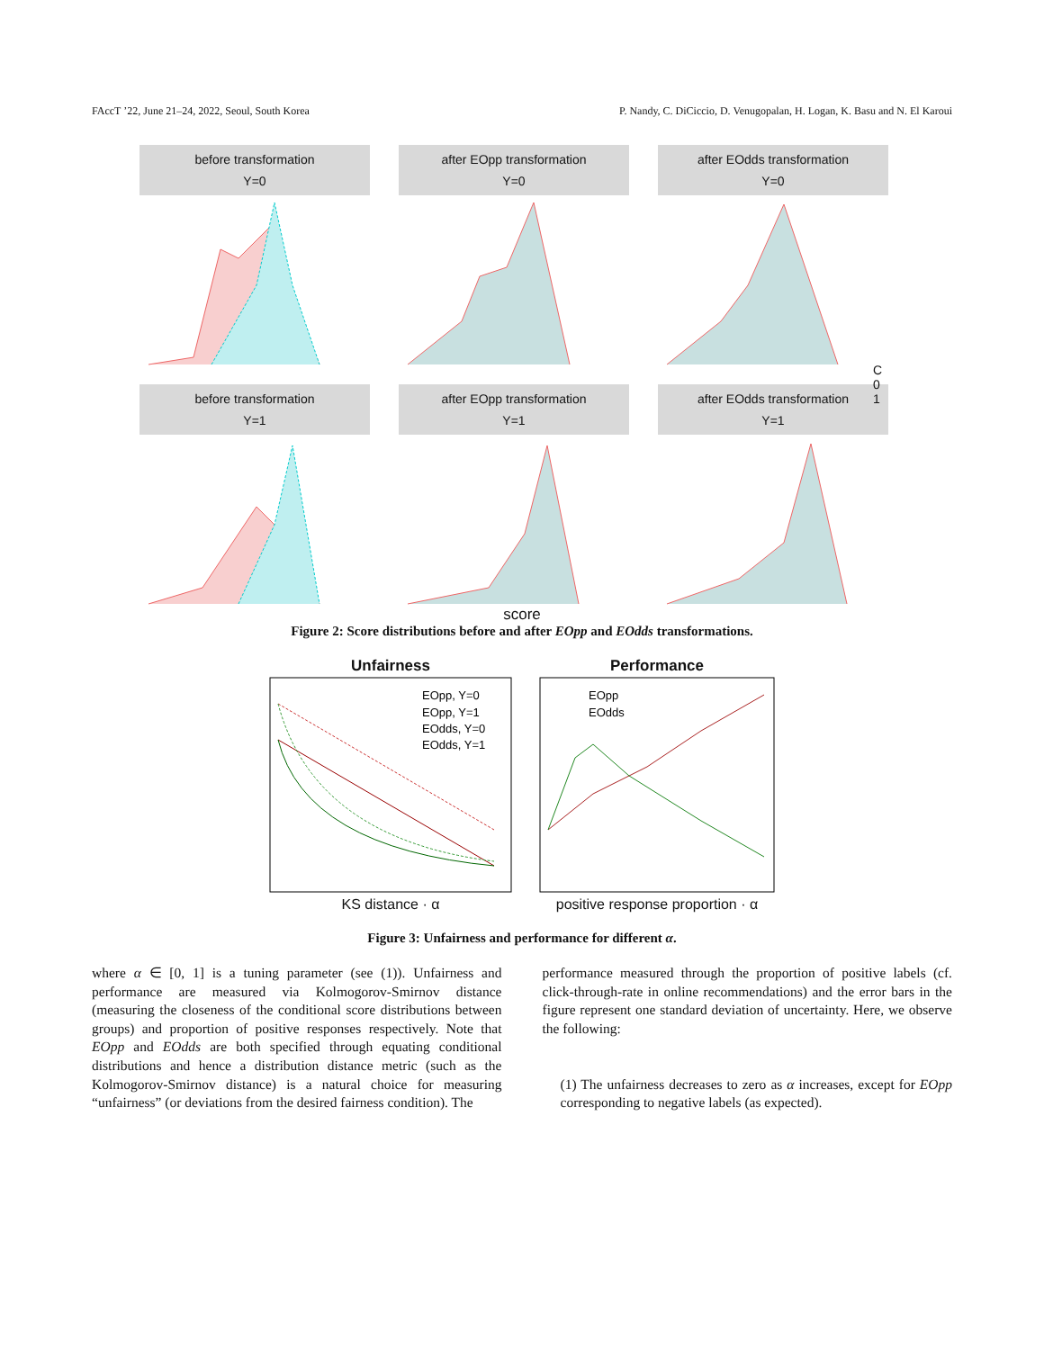FAccT ’22, June 21–24, 2022, Seoul, South Korea P. Nandy, C. DiCiccio, D. Venugopalan, H. Logan, K. Basu and N. El Karoui
before transformation
Y=0
after EOpp transformation
Y=0
after EOdds transformation
Y=0
before transformation
Y=1
after EOpp transformation
Y=1
after EOdds transformation
Y=1
score
C
0
1
Figure 2: Score distributions before and after EOpp and EOdds transformations.
Unfairness
EOpp, Y=0
EOpp, Y=1
EOdds, Y=0
EOdds, Y=1
KS distance · α
Performance
EOpp
EOdds
positive response proportion · α
Figure 3: Unfairness and performance for different α.
where α ∈ [0, 1] is a tuning parameter (see (1)). Unfairness and performance are measured via Kolmogorov-Smirnov distance (measuring the closeness of the conditional score distributions between groups) and proportion of positive responses respectively. Note that EOpp and EOdds are both specified through equating conditional distributions and hence a distribution distance metric (such as the Kolmogorov-Smirnov distance) is a natural choice for measuring “unfairness” (or deviations from the desired fairness condition). The
performance measured through the proportion of positive labels (cf. click-through-rate in online recommendations) and the error bars in the figure represent one standard deviation of uncertainty. Here, we observe the following:
(1) The unfairness decreases to zero as α increases, except for EOpp corresponding to negative labels (as expected).